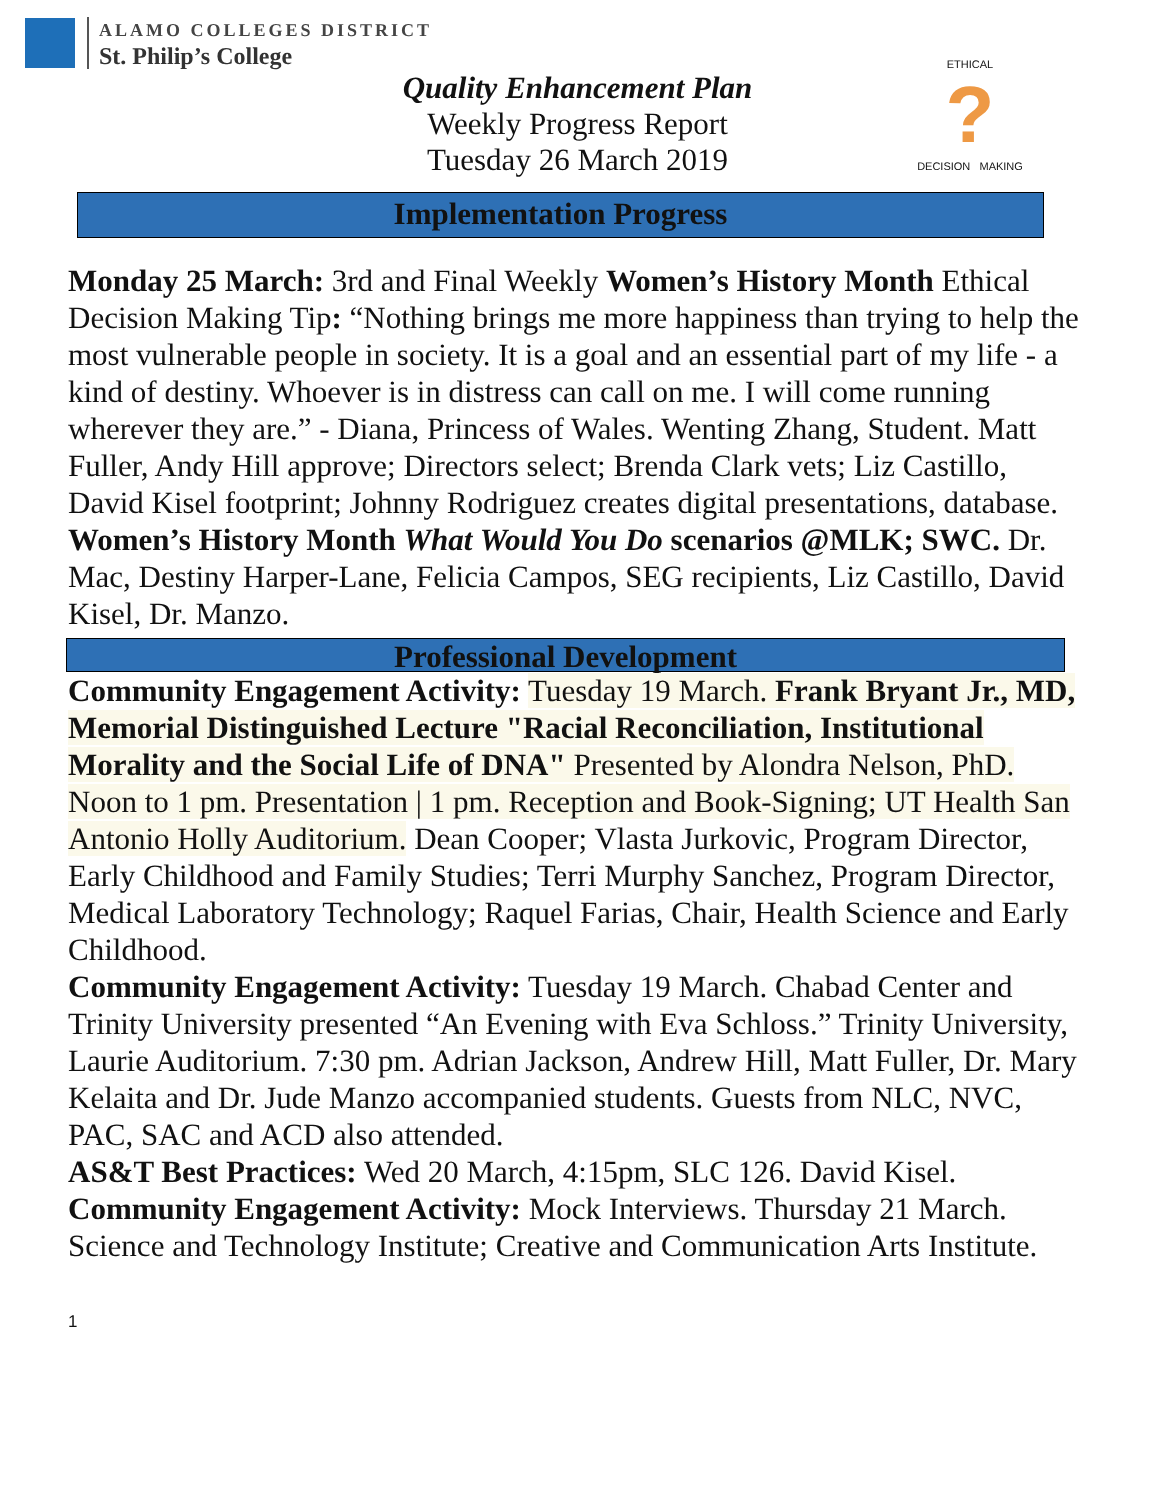ALAMO COLLEGES DISTRICT
St. Philip’s College
Quality Enhancement Plan
Weekly Progress Report
Tuesday 26 March 2019
ETHICAL
?
DECISION MAKING
Implementation Progress
Monday 25 March: 3rd and Final Weekly Women’s History Month Ethical Decision Making Tip: “Nothing brings me more happiness than trying to help the most vulnerable people in society. It is a goal and an essential part of my life - a kind of destiny. Whoever is in distress can call on me. I will come running wherever they are.” - Diana, Princess of Wales. Wenting Zhang, Student. Matt Fuller, Andy Hill approve; Directors select; Brenda Clark vets; Liz Castillo, David Kisel footprint; Johnny Rodriguez creates digital presentations, database.
Women’s History Month What Would You Do scenarios @MLK; SWC. Dr. Mac, Destiny Harper-Lane, Felicia Campos, SEG recipients, Liz Castillo, David Kisel, Dr. Manzo.
Professional Development
Community Engagement Activity: Tuesday 19 March. Frank Bryant Jr., MD, Memorial Distinguished Lecture "Racial Reconciliation, Institutional Morality and the Social Life of DNA" Presented by Alondra Nelson, PhD. Noon to 1 pm. Presentation | 1 pm. Reception and Book-Signing; UT Health San Antonio Holly Auditorium. Dean Cooper; Vlasta Jurkovic, Program Director, Early Childhood and Family Studies; Terri Murphy Sanchez, Program Director, Medical Laboratory Technology; Raquel Farias, Chair, Health Science and Early Childhood.
Community Engagement Activity: Tuesday 19 March. Chabad Center and Trinity University presented “An Evening with Eva Schloss.” Trinity University, Laurie Auditorium. 7:30 pm. Adrian Jackson, Andrew Hill, Matt Fuller, Dr. Mary Kelaita and Dr. Jude Manzo accompanied students. Guests from NLC, NVC, PAC, SAC and ACD also attended.
AS&T Best Practices: Wed 20 March, 4:15pm, SLC 126. David Kisel.
Community Engagement Activity: Mock Interviews. Thursday 21 March. Science and Technology Institute; Creative and Communication Arts Institute.
1